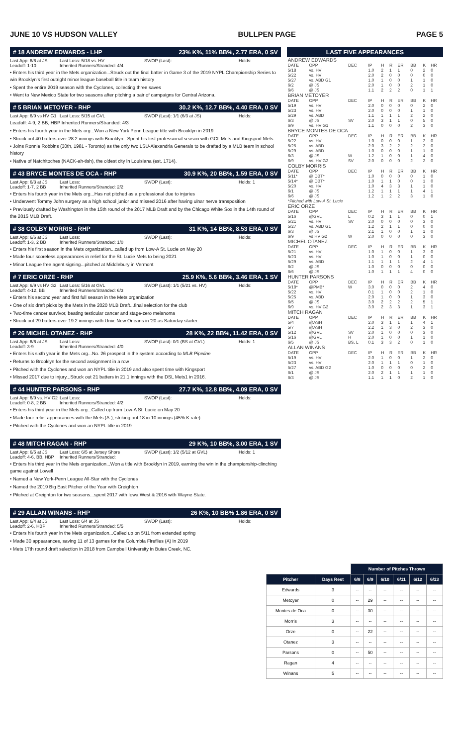JUNE 10 VS HUDSON VALLEY BULLPEN PAGE PAGE 5
# 18 ANDREW EDWARDS - LHP 23% K%, 11% BB%, 2.77 ERA, 0 SV
Last App: 6/6 at JS Last Loss: 5/18 vs. HV SV/OP (Last): Holds: Leadoff: 1-10 Inherited Runners/Stranded: 4/4
• Enters his third year in the Mets organization...Struck out the final batter in Game 3 of the 2019 NYPL Championship Series to win Brooklyn's first outright minor league baseball title in team history
• Spent the entire 2019 season with the Cyclones, collecting three saves
• Went to New Mexico State for two seasons after pitching a pair of campaigns for Central Arizona.
# 5 BRIAN METOYER - RHP 30.2 K%, 12.7 BB%, 4.40 ERA, 0 SV
Last App: 6/9 vs HV G1 Last Loss: 5/15 at GVL SV/OP (Last): 1/1 (6/3 at JS) Holds:
Leadoff: 4-9, 2 BB, HBP Inherited Runners/Stranded: 4/3
• Enters his fourth year in the Mets org...Won a New York Penn League title with Brooklyn in 2019
• Struck out 40 batters over 28.2 innings with Brooklyn...Spent his first professional season with GCL Mets and Kingsport Mets
• Joins Ronnie Robbins (30th, 1981 - Toronto) as the only two LSU-Alexandria Generals to be drafted by a MLB team in school history
• Native of Natchitoches (NACK-ah-tish), the oldest city in Louisiana (est. 1714).
# 43 BRYCE MONTES DE OCA - RHP 30.9 K%, 20 BB%, 1.59 ERA, 0 SV
Last App: 6/3 at JS Last Loss: SV/OP (Last): Holds: 1 Leadoff: 1-7, 2 BB Inherited Runners/Stranded: 2/2
• Enters his fourth year in the Mets org...Has not pitched as a professional due to injuries
• Underwent Tommy John surgery as a high school junior and missed 2016 after having ulnar nerve transposition
• Previously drafted by Washington in the 15th round of the 2017 MLB Draft and by the Chicago White Sox in the 14th round of the 2015 MLB Draft.
# 38 COLBY MORRIS - RHP 31 K%, 14 BB%, 8.53 ERA, 0 SV
Last App: 6/6 at JS Last Loss: SV/OP (Last): Holds: Leadoff: 1-3, 2 BB Inherited Runners/Stranded: 1/0
• Enters his first season in the Mets organization...called up from Low-A St. Lucie on May 20
• Made four scoreless appearances in relief for the St. Lucie Mets to being 2021
• Minor League free agent signing...pitched at Middlebury in Vermont
# 7 ERIC ORZE - RHP 25.9 K%, 5.6 BB%, 3.46 ERA, 1 SV
Last App: 6/9 vs HV G2 Last Loss: 5/16 at GVL SV/OP (Last): 1/1 (5/21 vs. HV) Holds: Leadoff: 4-12, BB Inherited Runners/Stranded: 6/3
• Enters his second year and first full season in the Mets organization
• One of six draft picks by the Mets in the 2020 MLB Draft...final selection for the club
• Two-time cancer survivor, beating testicular cancer and stage-zero melanoma
• Struck out 29 batters over 19.2 innings with Univ. New Orleans in '20 as Saturday starter.
# 26 MICHEL OTANEZ - RHP 28 K%, 22 BB%, 11.42 ERA, 0 SV
Last App: 6/6 at JS Last Loss: SV/OP (Last): 0/1 (BS at GVL) Holds: 1 Leadoff: 3-9 Inherited Runners/Stranded: 4/0
• Enters his sixth year in the Mets org...No. 26 prospect in the system according to MLB Pipeline
• Returns to Brooklyn for the second assignment in a row
• Pitched with the Cyclones and won an NYPL title in 2019 and also spent time with Kingsport
• Missed 2017 due to injury...Struck out 21 batters in 21.1 innings with the DSL Mets1 in 2016.
# 44 HUNTER PARSONS - RHP 27.7 K%, 12.8 BB%, 4.09 ERA, 0 SV
Last App: 6/9 vs. HV G2 Last Loss: SV/OP (Last): Holds: Leadoff: 0-8, 2 BB Inherited Runners/Stranded: 4/2
• Enters his third year in the Mets org...Called up from Low-A St. Lucie on May 20
• Made four relief appearances with the Mets (A-), striking out 18 in 10 innings (45% K rate).
• Pitched with the Cyclones and won an NYPL title in 2019
# 48 MITCH RAGAN - RHP 29 K%, 10 BB%, 3.00 ERA, 1 SV
Last App: 6/5 at JS Last Loss: 6/5 at Jersey Shore SV/OP (Last): 1/2 (5/12 at GVL) Holds: 1 Leadoff: 4-6, BB, HBP Inherited Runners/Stranded:
• Enters his third year in the Mets organization...Won a title with Brooklyn in 2019, earning the win in the championship-clinching game against Lowell
• Named a New York-Penn League All-Star with the Cyclones
• Named the 2019 Big East Pitcher of the Year with Creighton
• Pitched at Creighton for two seasons...spent 2017 with Iowa West & 2016 with Wayne State.
# 29 ALLAN WINANS - RHP 26 K%, 10 BB% 1.86 ERA, 0 SV
Last App: 6/4 at JS Last Loss: 6/4 at JS SV/OP (Last): Holds: Leadoff: 2-6, HBP Inherited Runners/Stranded: 5/5
• Enters his fourth year in the Mets organization...Called up on 5/11 from extended spring
• Made 30 appearances, saving 11 of 13 games for the Columbia Fireflies (A) in 2019
• Mets 17th round draft selection in 2018 from Campbell University in Buies Creek, NC.
LAST FIVE APPEARANCES
| ANDREW EDWARDS | | | | | | | | | |
| DATE | OPP | DEC | IP | H | R | ER | BB | K | HR |
| 5/18 | vs. HV | | 1.0 | 2 | 1 | 1 | 0 | 2 | 0 |
| 5/22 | vs. HV | | 2.0 | 2 | 0 | 0 | 0 | 0 | 0 |
| 5/27 | vs. ABD G1 | | 1.0 | 1 | 0 | 0 | 1 | 1 | 0 |
| 6/2 | @ JS | | 2.0 | 1 | 0 | 0 | 2 | 1 | 0 |
| 6/6 | @ JS | | 1.1 | 2 | 2 | 2 | 0 | 1 | 1 |
| BRIAN METOYER | | | | | | | | | |
| DATE | OPP | DEC | IP | H | R | ER | BB | K | HR |
| 5/19 | vs. HV | | 2.0 | 0 | 0 | 0 | 0 | 2 | 0 |
| 5/23 | vs. HV | | 2.0 | 0 | 0 | 0 | 1 | 1 | 0 |
| 5/29 | vs. ABD | | 1.1 | 1 | 1 | 1 | 2 | 2 | 0 |
| 6/3 | @ JS | SV | 2.0 | 3 | 1 | 1 | 0 | 5 | 0 |
| 6/9 | vs. HV G1 | | 1.1 | 0 | 0 | 0 | 2 | 3 | 0 |
| BRYCE MONTES DE OCA | | | | | | | | | |
| DATE | OPP | DEC | IP | H | R | ER | BB | K | HR |
| 5/22 | vs. HV | | 1.0 | 0 | 0 | 0 | 1 | 2 | 0 |
| 5/25 | vs. ABD | | 2.0 | 3 | 2 | 2 | 2 | 2 | 0 |
| 5/29 | vs. ABD | | 1.0 | 0 | 0 | 0 | 1 | 1 | 0 |
| 6/3 | @ JS | W | 1.2 | 1 | 0 | 0 | 1 | 4 | 0 |
| 6/9 | vs. HV G2 | SV | 2.0 | 0 | 0 | 0 | 2 | 2 | 0 |
| COLBY MORRIS | | | | | | | | | |
| DATE | OPP | DEC | IP | H | R | ER | BB | K | HR |
| 5/11* | @ DBT* | | 1.0 | 0 | 0 | 0 | 0 | 1 | 0 |
| 5/14* | @ DBT* | | 1.0 | 1 | 1 | 0 | 0 | 1 | 0 |
| 5/20 | vs. HV | | 1.0 | 4 | 3 | 3 | 1 | 1 | 0 |
| 6/1 | @ JS | | 1.2 | 1 | 1 | 1 | 1 | 4 | 1 |
| 6/6 | @ JS | | 1.2 | 1 | 2 | 2 | 3 | 1 | 0 |
| *Pitched with Low-A St. Lucie | | | | | | | | | |
| ERIC ORZE | | | | | | | | | |
| DATE | OPP | DEC | IP | H | R | ER | BB | K | HR |
| 5/16 | @GVL | L | 0.2 | 3 | 1 | 1 | 0 | 0 | 1 |
| 5/21 | vs. HV | SV | 2.0 | 0 | 0 | 0 | 0 | 3 | 0 |
| 5/27 | vs. ABD G1 | | 1.2 | 2 | 1 | 1 | 0 | 0 | 0 |
| 6/3 | @ JS | | 2.1 | 1 | 0 | 0 | 1 | 1 | 0 |
| 6/9 | vs HV G2 | W | 2.0 | 0 | 0 | 0 | 0 | 3 | 0 |
| MICHEL OTANEZ | | | | | | | | | |
| DATE | OPP | DEC | IP | H | R | ER | BB | K | HR |
| 5/21 | vs. HV | | 1.0 | 1 | 0 | 0 | 1 | 3 | 0 |
| 5/23 | vs. HV | | 1.0 | 1 | 0 | 0 | 1 | 0 | 0 |
| 5/29 | vs. ABD | | 1.1 | 1 | 1 | 1 | 2 | 4 | 1 |
| 6/2 | @ JS | | 1.0 | 0 | 0 | 0 | 0 | 0 | 0 |
| 6/6 | @ JS | | 1.0 | 1 | 1 | 1 | 4 | 0 | 0 |
| HUNTER PARSONS | | | | | | | | | |
| DATE | OPP | DEC | IP | H | R | ER | BB | K | HR |
| 5/18* | @PMB* | W | 3.0 | 0 | 0 | 0 | 2 | 4 | 0 |
| 5/22 | vs. HV | | 0.1 | 1 | 0 | 0 | 2 | 1 | 0 |
| 5/25 | vs. ABD | | 2.0 | 1 | 0 | 0 | 1 | 3 | 0 |
| 6/5 | @ JS | | 3.0 | 2 | 2 | 2 | 2 | 5 | 1 |
| 6/9 | vs. HV G2 | | 3.0 | 2 | 3 | 3 | 1 | 3 | 1 |
| MITCH RAGAN | | | | | | | | | |
| DATE | OPP | DEC | IP | H | R | ER | BB | K | HR |
| 5/4 | @ASH | | 2.0 | 3 | 1 | 1 | 1 | 4 | 1 |
| 5/7 | @ASH | | 2.2 | 1 | 3 | 0 | 2 | 3 | 0 |
| 5/12 | @GVL | SV | 2.0 | 1 | 0 | 0 | 0 | 3 | 0 |
| 5/16 | @GVL | H | 2.0 | 1 | 0 | 0 | 1 | 1 | 0 |
| 6/5 | @ JS | BS, L | 0.1 | 3 | 3 | 2 | 0 | 1 | 0 |
| ALLAN WINANS | | | | | | | | | |
| DATE | OPP | DEC | IP | H | R | ER | BB | K | HR |
| 5/19 | vs. HV | | 2.0 | 1 | 0 | 0 | 1 | 2 | 0 |
| 5/23 | vs. HV | | 2.0 | 1 | 1 | 1 | 0 | 1 | 0 |
| 5/27 | vs. ABD G2 | | 1.0 | 0 | 0 | 0 | 0 | 2 | 0 |
| 6/1 | @ JS | | 2.0 | 2 | 1 | 1 | 1 | 1 | 0 |
| 6/3 | @ JS | | 1.1 | 1 | 1 | 0 | 2 | 1 | 0 |
| | | Number of Pitches Thrown | | | | | |
| --- | --- | --- | --- | --- | --- | --- | --- |
| Pitcher | Days Rest | 6/8 | 6/9 | 6/10 | 6/11 | 6/12 | 6/13 |
| Edwards | 3 | -- | -- | -- | -- | -- | -- |
| Metoyer | 0 | -- | 29 | -- | -- | -- | -- |
| Montes de Oca | 0 | -- | 30 | -- | -- | -- | -- |
| Morris | 3 | -- | -- | -- | -- | -- | -- |
| Orze | 0 | -- | 22 | -- | -- | -- | -- |
| Otanez | 3 | -- | -- | -- | -- | -- | -- |
| Parsons | 0 | -- | 50 | -- | -- | -- | -- |
| Ragan | 4 | -- | -- | -- | -- | -- | -- |
| Winans | 5 | -- | -- | -- | -- | -- | -- |